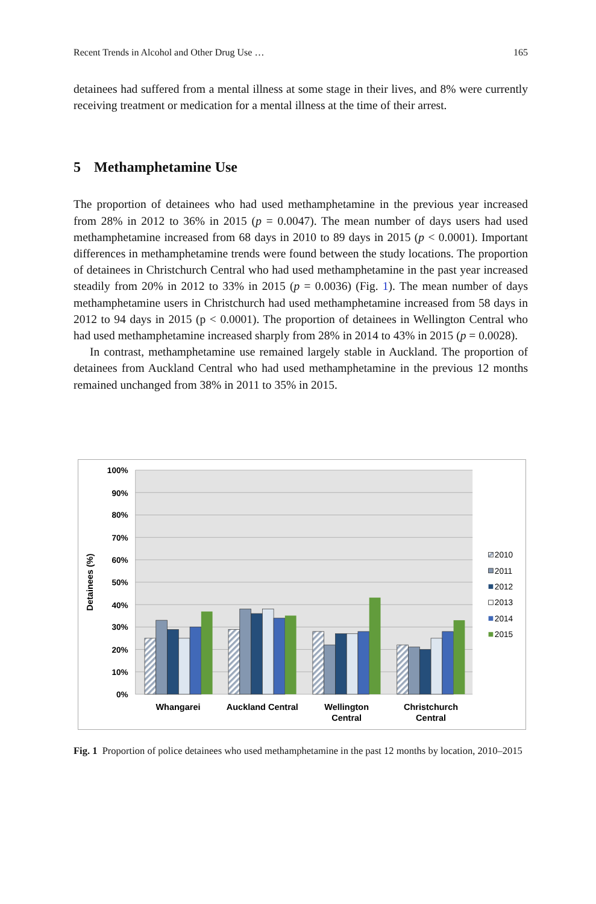Recent Trends in Alcohol and Other Drug Use … 165
detainees had suffered from a mental illness at some stage in their lives, and 8% were currently receiving treatment or medication for a mental illness at the time of their arrest.
5 Methamphetamine Use
The proportion of detainees who had used methamphetamine in the previous year increased from 28% in 2012 to 36% in 2015 (p = 0.0047). The mean number of days users had used methamphetamine increased from 68 days in 2010 to 89 days in 2015 (p < 0.0001). Important differences in methamphetamine trends were found between the study locations. The proportion of detainees in Christchurch Central who had used methamphetamine in the past year increased steadily from 20% in 2012 to 33% in 2015 (p = 0.0036) (Fig. 1). The mean number of days methamphetamine users in Christchurch had used methamphetamine increased from 58 days in 2012 to 94 days in 2015 (p < 0.0001). The proportion of detainees in Wellington Central who had used methamphetamine increased sharply from 28% in 2014 to 43% in 2015 (p = 0.0028).
In contrast, methamphetamine use remained largely stable in Auckland. The proportion of detainees from Auckland Central who had used methamphetamine in the previous 12 months remained unchanged from 38% in 2011 to 35% in 2015.
100%
90%
80%
70%
60%
50%
40%
30%
20%
10%
0%
Detainees (%)
Whangarei
Auckland Central
Wellington
Central
Christchurch
Central
2010
2011
2012
2013
2014
2015
Fig. 1 Proportion of police detainees who used methamphetamine in the past 12 months by location, 2010–2015